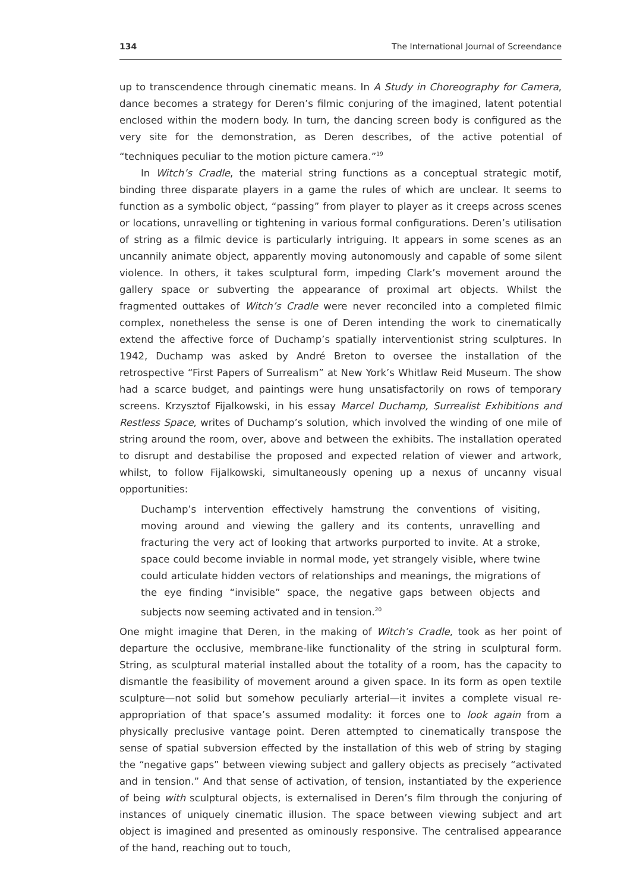134 The International Journal of Screendance
up to transcendence through cinematic means. In A Study in Choreography for Camera, dance becomes a strategy for Deren’s filmic conjuring of the imagined, latent potential enclosed within the modern body. In turn, the dancing screen body is configured as the very site for the demonstration, as Deren describes, of the active potential of “techniques peculiar to the motion picture camera.”<sup>19</sup>
In Witch’s Cradle, the material string functions as a conceptual strategic motif, binding three disparate players in a game the rules of which are unclear. It seems to function as a symbolic object, “passing” from player to player as it creeps across scenes or locations, unravelling or tightening in various formal configurations. Deren’s utilisation of string as a filmic device is particularly intriguing. It appears in some scenes as an uncannily animate object, apparently moving autonomously and capable of some silent violence. In others, it takes sculptural form, impeding Clark’s movement around the gallery space or subverting the appearance of proximal art objects. Whilst the fragmented outtakes of Witch’s Cradle were never reconciled into a completed filmic complex, nonetheless the sense is one of Deren intending the work to cinematically extend the affective force of Duchamp’s spatially interventionist string sculptures. In 1942, Duchamp was asked by André Breton to oversee the installation of the retrospective “First Papers of Surrealism” at New York’s Whitlaw Reid Museum. The show had a scarce budget, and paintings were hung unsatisfactorily on rows of temporary screens. Krzysztof Fijalkowski, in his essay Marcel Duchamp, Surrealist Exhibitions and Restless Space, writes of Duchamp’s solution, which involved the winding of one mile of string around the room, over, above and between the exhibits. The installation operated to disrupt and destabilise the proposed and expected relation of viewer and artwork, whilst, to follow Fijalkowski, simultaneously opening up a nexus of uncanny visual opportunities:
Duchamp’s intervention effectively hamstrung the conventions of visiting, moving around and viewing the gallery and its contents, unravelling and fracturing the very act of looking that artworks purported to invite. At a stroke, space could become inviable in normal mode, yet strangely visible, where twine could articulate hidden vectors of relationships and meanings, the migrations of the eye finding “invisible” space, the negative gaps between objects and subjects now seeming activated and in tension.<sup>20</sup>
One might imagine that Deren, in the making of Witch’s Cradle, took as her point of departure the occlusive, membrane-like functionality of the string in sculptural form. String, as sculptural material installed about the totality of a room, has the capacity to dismantle the feasibility of movement around a given space. In its form as open textile sculpture—not solid but somehow peculiarly arterial—it invites a complete visual re-appropriation of that space’s assumed modality: it forces one to look again from a physically preclusive vantage point. Deren attempted to cinematically transpose the sense of spatial subversion effected by the installation of this web of string by staging the “negative gaps” between viewing subject and gallery objects as precisely “activated and in tension.” And that sense of activation, of tension, instantiated by the experience of being with sculptural objects, is externalised in Deren’s film through the conjuring of instances of uniquely cinematic illusion. The space between viewing subject and art object is imagined and presented as ominously responsive. The centralised appearance of the hand, reaching out to touch,